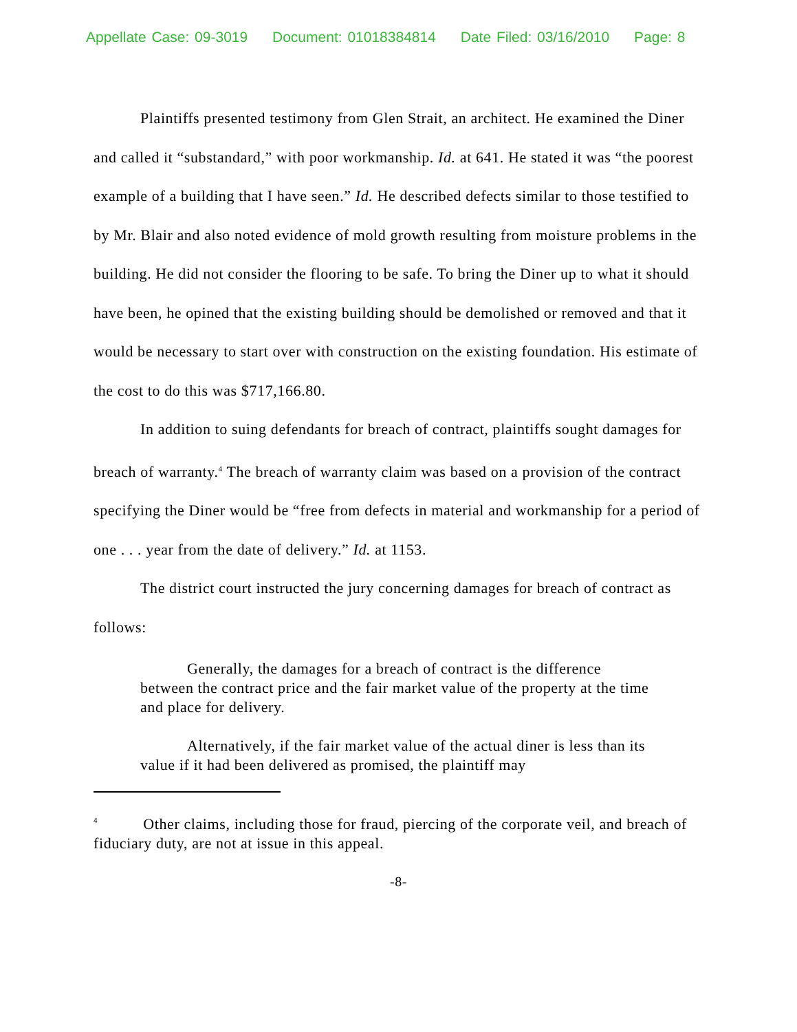Appellate Case: 09-3019 Document: 01018384814 Date Filed: 03/16/2010 Page: 8
Plaintiffs presented testimony from Glen Strait, an architect. He examined the Diner and called it “substandard,” with poor workmanship. Id. at 641. He stated it was “the poorest example of a building that I have seen.” Id. He described defects similar to those testified to by Mr. Blair and also noted evidence of mold growth resulting from moisture problems in the building. He did not consider the flooring to be safe. To bring the Diner up to what it should have been, he opined that the existing building should be demolished or removed and that it would be necessary to start over with construction on the existing foundation. His estimate of the cost to do this was $717,166.80.
In addition to suing defendants for breach of contract, plaintiffs sought damages for breach of warranty.<sup>4</sup> The breach of warranty claim was based on a provision of the contract specifying the Diner would be “free from defects in material and workmanship for a period of one . . . year from the date of delivery.” Id. at 1153.
The district court instructed the jury concerning damages for breach of contract as follows:
Generally, the damages for a breach of contract is the difference between the contract price and the fair market value of the property at the time and place for delivery.
Alternatively, if the fair market value of the actual diner is less than its value if it had been delivered as promised, the plaintiff may
<sup>4</sup> Other claims, including those for fraud, piercing of the corporate veil, and breach of fiduciary duty, are not at issue in this appeal.
-8-